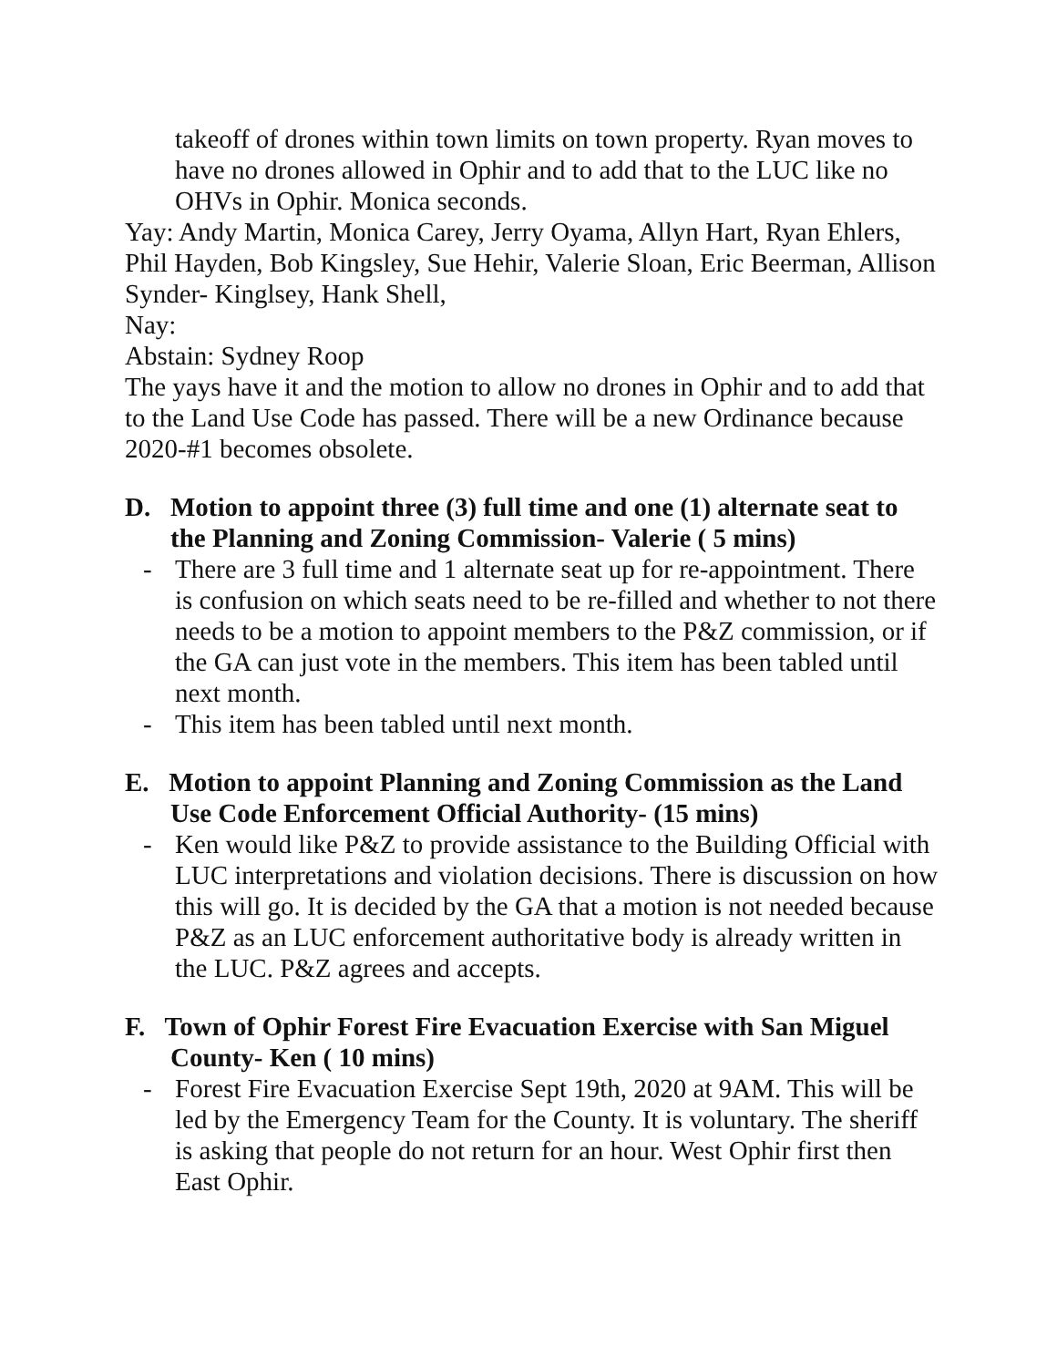takeoff of drones within town limits on town property. Ryan moves to have no drones allowed in Ophir and to add that to the LUC like no OHVs in Ophir. Monica seconds.
Yay: Andy Martin, Monica Carey, Jerry Oyama, Allyn Hart, Ryan Ehlers, Phil Hayden, Bob Kingsley, Sue Hehir, Valerie Sloan, Eric Beerman, Allison Synder- Kinglsey, Hank Shell,
Nay:
Abstain: Sydney Roop
The yays have it and the motion to allow no drones in Ophir and to add that to the Land Use Code has passed. There will be a new Ordinance because 2020-#1 becomes obsolete.
D. Motion to appoint three (3) full time and one (1) alternate seat to the Planning and Zoning Commission- Valerie ( 5 mins)
- There are 3 full time and 1 alternate seat up for re-appointment. There is confusion on which seats need to be re-filled and whether to not there needs to be a motion to appoint members to the P&Z commission, or if the GA can just vote in the members. This item has been tabled until next month.
- This item has been tabled until next month.
E. Motion to appoint Planning and Zoning Commission as the Land Use Code Enforcement Official Authority- (15 mins)
- Ken would like P&Z to provide assistance to the Building Official with LUC interpretations and violation decisions. There is discussion on how this will go. It is decided by the GA that a motion is not needed because P&Z as an LUC enforcement authoritative body is already written in the LUC. P&Z agrees and accepts.
F. Town of Ophir Forest Fire Evacuation Exercise with San Miguel County- Ken ( 10 mins)
- Forest Fire Evacuation Exercise Sept 19th, 2020 at 9AM. This will be led by the Emergency Team for the County. It is voluntary. The sheriff is asking that people do not return for an hour. West Ophir first then East Ophir.